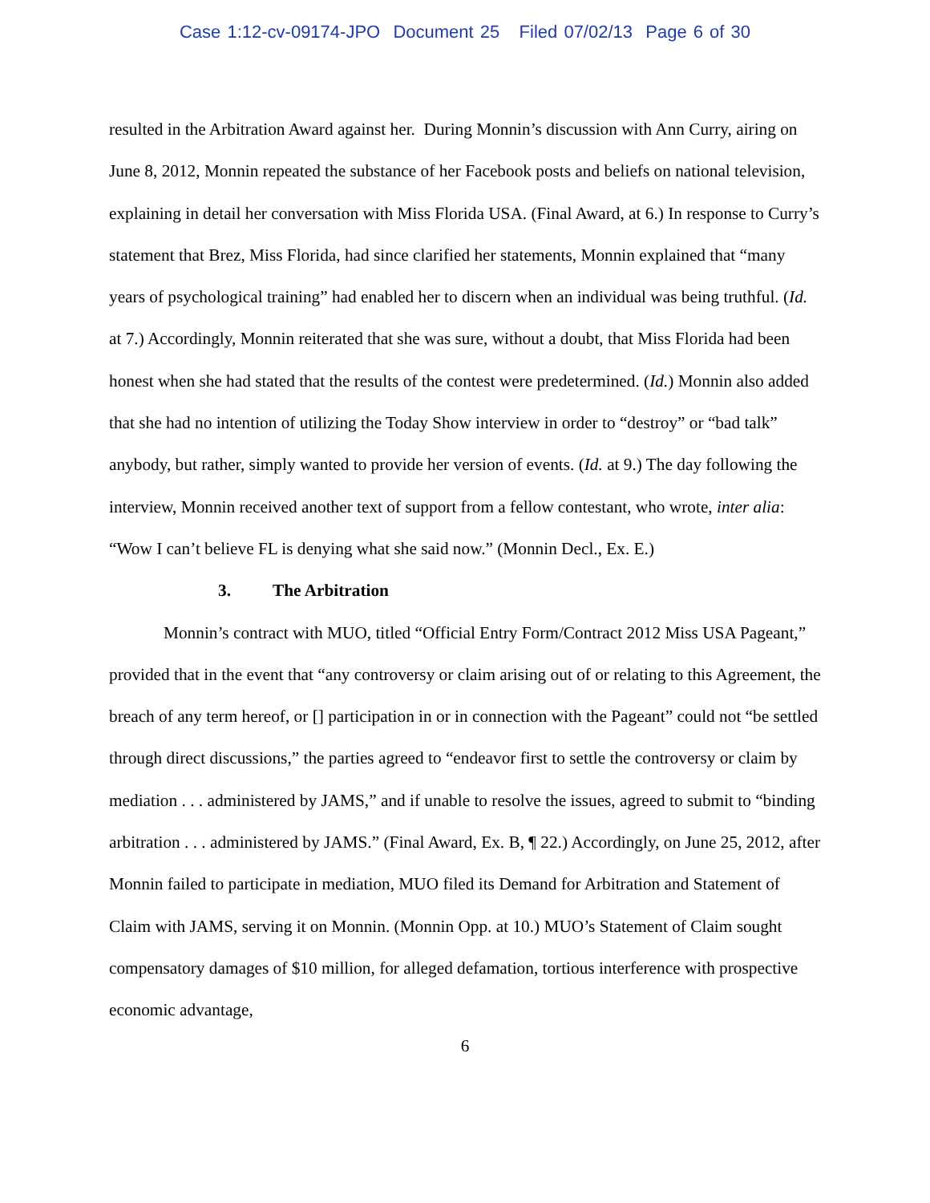Case 1:12-cv-09174-JPO Document 25 Filed 07/02/13 Page 6 of 30
resulted in the Arbitration Award against her. During Monnin’s discussion with Ann Curry, airing on June 8, 2012, Monnin repeated the substance of her Facebook posts and beliefs on national television, explaining in detail her conversation with Miss Florida USA. (Final Award, at 6.) In response to Curry’s statement that Brez, Miss Florida, had since clarified her statements, Monnin explained that “many years of psychological training” had enabled her to discern when an individual was being truthful. (Id. at 7.) Accordingly, Monnin reiterated that she was sure, without a doubt, that Miss Florida had been honest when she had stated that the results of the contest were predetermined. (Id.) Monnin also added that she had no intention of utilizing the Today Show interview in order to “destroy” or “bad talk” anybody, but rather, simply wanted to provide her version of events. (Id. at 9.) The day following the interview, Monnin received another text of support from a fellow contestant, who wrote, inter alia: “Wow I can’t believe FL is denying what she said now.” (Monnin Decl., Ex. E.)
3. The Arbitration
Monnin’s contract with MUO, titled “Official Entry Form/Contract 2012 Miss USA Pageant,” provided that in the event that “any controversy or claim arising out of or relating to this Agreement, the breach of any term hereof, or [] participation in or in connection with the Pageant” could not “be settled through direct discussions,” the parties agreed to “endeavor first to settle the controversy or claim by mediation . . . administered by JAMS,” and if unable to resolve the issues, agreed to submit to “binding arbitration . . . administered by JAMS.” (Final Award, Ex. B, ¶ 22.) Accordingly, on June 25, 2012, after Monnin failed to participate in mediation, MUO filed its Demand for Arbitration and Statement of Claim with JAMS, serving it on Monnin. (Monnin Opp. at 10.) MUO’s Statement of Claim sought compensatory damages of $10 million, for alleged defamation, tortious interference with prospective economic advantage,
6